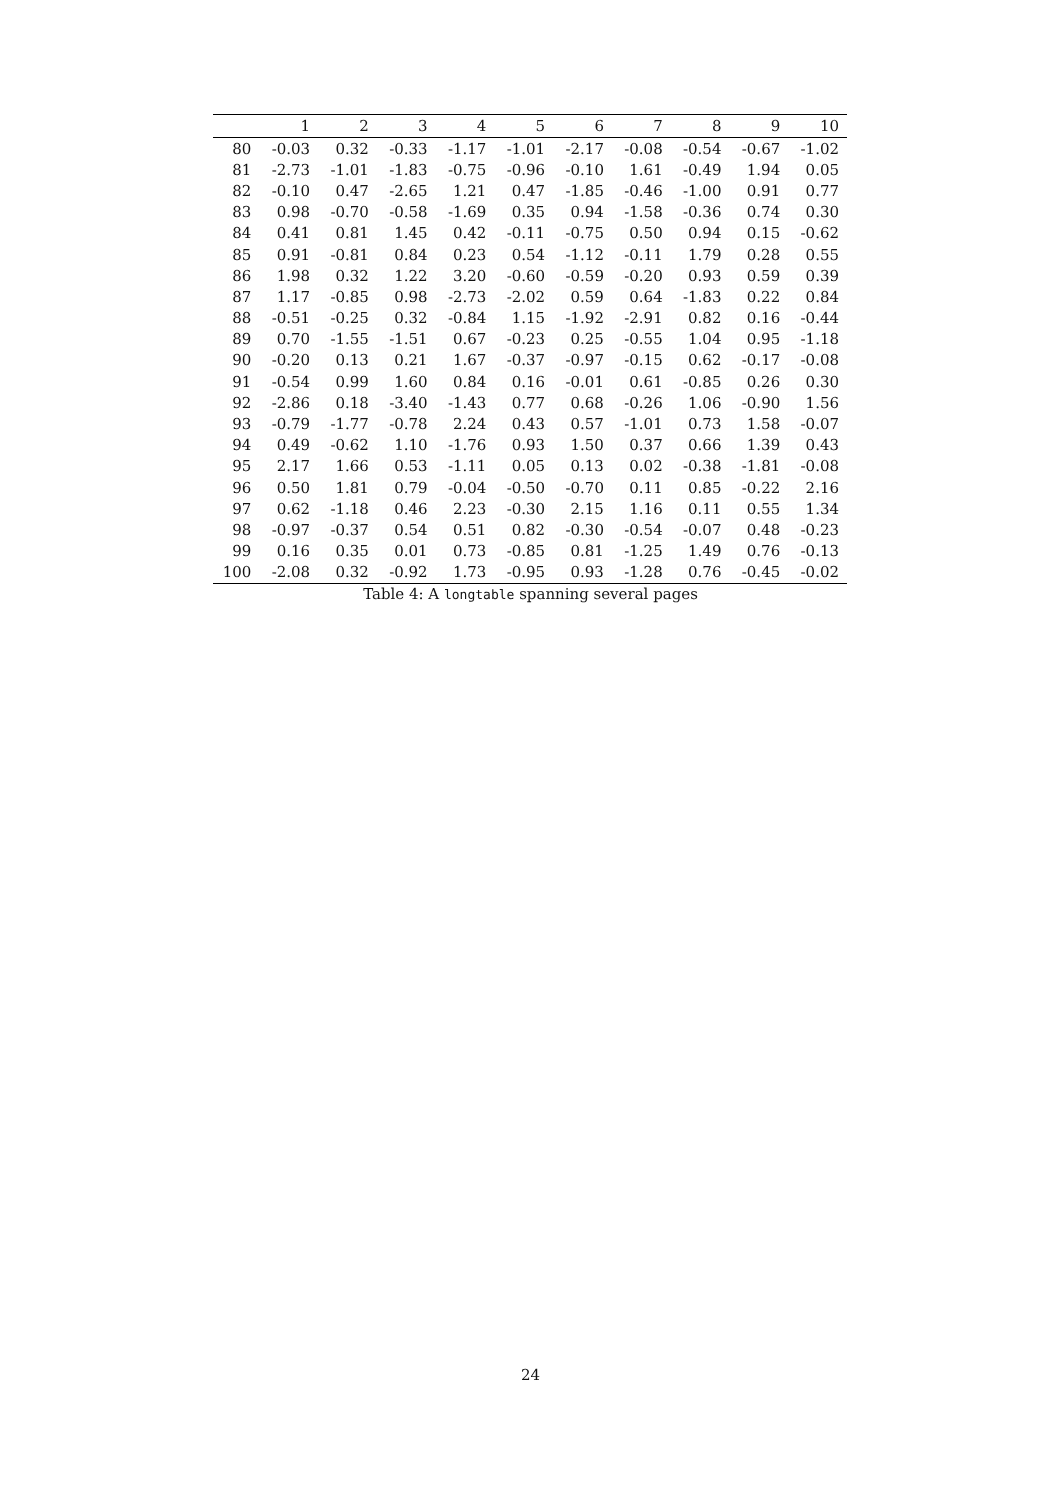| | 1 | 2 | 3 | 4 | 5 | 6 | 7 | 8 | 9 | 10 |
| --- | --- | --- | --- | --- | --- | --- | --- | --- | --- | --- |
| 80 | -0.03 | 0.32 | -0.33 | -1.17 | -1.01 | -2.17 | -0.08 | -0.54 | -0.67 | -1.02 |
| 81 | -2.73 | -1.01 | -1.83 | -0.75 | -0.96 | -0.10 | 1.61 | -0.49 | 1.94 | 0.05 |
| 82 | -0.10 | 0.47 | -2.65 | 1.21 | 0.47 | -1.85 | -0.46 | -1.00 | 0.91 | 0.77 |
| 83 | 0.98 | -0.70 | -0.58 | -1.69 | 0.35 | 0.94 | -1.58 | -0.36 | 0.74 | 0.30 |
| 84 | 0.41 | 0.81 | 1.45 | 0.42 | -0.11 | -0.75 | 0.50 | 0.94 | 0.15 | -0.62 |
| 85 | 0.91 | -0.81 | 0.84 | 0.23 | 0.54 | -1.12 | -0.11 | 1.79 | 0.28 | 0.55 |
| 86 | 1.98 | 0.32 | 1.22 | 3.20 | -0.60 | -0.59 | -0.20 | 0.93 | 0.59 | 0.39 |
| 87 | 1.17 | -0.85 | 0.98 | -2.73 | -2.02 | 0.59 | 0.64 | -1.83 | 0.22 | 0.84 |
| 88 | -0.51 | -0.25 | 0.32 | -0.84 | 1.15 | -1.92 | -2.91 | 0.82 | 0.16 | -0.44 |
| 89 | 0.70 | -1.55 | -1.51 | 0.67 | -0.23 | 0.25 | -0.55 | 1.04 | 0.95 | -1.18 |
| 90 | -0.20 | 0.13 | 0.21 | 1.67 | -0.37 | -0.97 | -0.15 | 0.62 | -0.17 | -0.08 |
| 91 | -0.54 | 0.99 | 1.60 | 0.84 | 0.16 | -0.01 | 0.61 | -0.85 | 0.26 | 0.30 |
| 92 | -2.86 | 0.18 | -3.40 | -1.43 | 0.77 | 0.68 | -0.26 | 1.06 | -0.90 | 1.56 |
| 93 | -0.79 | -1.77 | -0.78 | 2.24 | 0.43 | 0.57 | -1.01 | 0.73 | 1.58 | -0.07 |
| 94 | 0.49 | -0.62 | 1.10 | -1.76 | 0.93 | 1.50 | 0.37 | 0.66 | 1.39 | 0.43 |
| 95 | 2.17 | 1.66 | 0.53 | -1.11 | 0.05 | 0.13 | 0.02 | -0.38 | -1.81 | -0.08 |
| 96 | 0.50 | 1.81 | 0.79 | -0.04 | -0.50 | -0.70 | 0.11 | 0.85 | -0.22 | 2.16 |
| 97 | 0.62 | -1.18 | 0.46 | 2.23 | -0.30 | 2.15 | 1.16 | 0.11 | 0.55 | 1.34 |
| 98 | -0.97 | -0.37 | 0.54 | 0.51 | 0.82 | -0.30 | -0.54 | -0.07 | 0.48 | -0.23 |
| 99 | 0.16 | 0.35 | 0.01 | 0.73 | -0.85 | 0.81 | -1.25 | 1.49 | 0.76 | -0.13 |
| 100 | -2.08 | 0.32 | -0.92 | 1.73 | -0.95 | 0.93 | -1.28 | 0.76 | -0.45 | -0.02 |
Table 4: A longtable spanning several pages
24